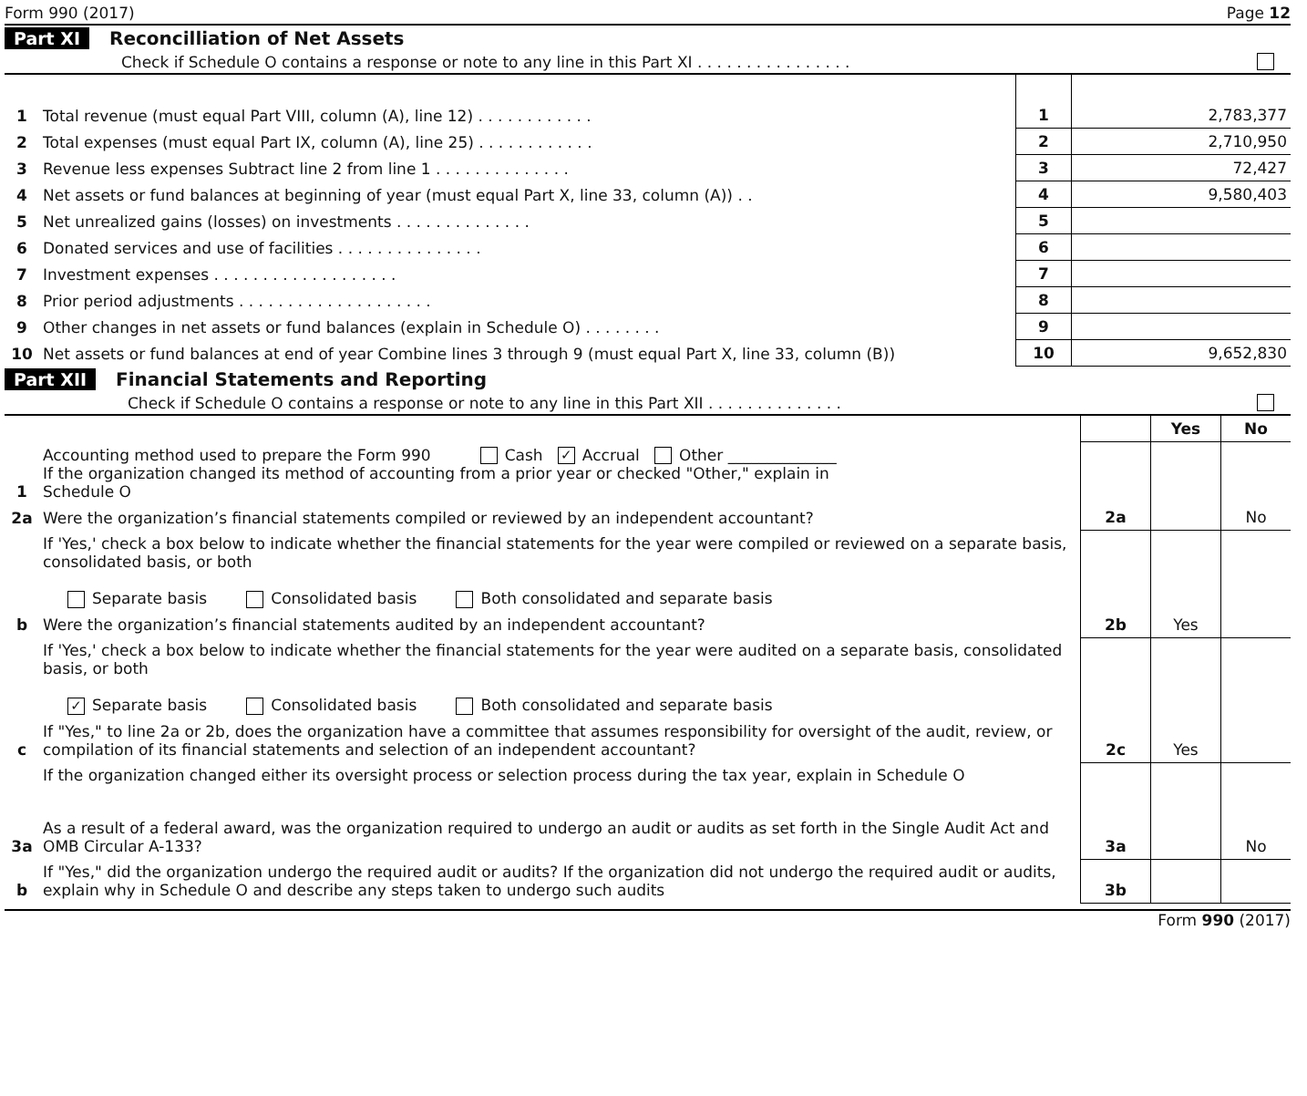Form 990 (2017) Page 12
Part XI Reconcilliation of Net Assets
Check if Schedule O contains a response or note to any line in this Part XI . . . . . . . . . . . . . . . .
| 1 | Total revenue (must equal Part VIII, column (A), line 12) . . . . . . . . . . . . | 1 | 2,783,377 |
| 2 | Total expenses (must equal Part IX, column (A), line 25) . . . . . . . . . . . . | 2 | 2,710,950 |
| 3 | Revenue less expenses Subtract line 2 from line 1 . . . . . . . . . . . . . . | 3 | 72,427 |
| 4 | Net assets or fund balances at beginning of year (must equal Part X, line 33, column (A)) . . | 4 | 9,580,403 |
| 5 | Net unrealized gains (losses) on investments . . . . . . . . . . . . . . | 5 | |
| 6 | Donated services and use of facilities . . . . . . . . . . . . . . . | 6 | |
| 7 | Investment expenses . . . . . . . . . . . . . . . . . . . | 7 | |
| 8 | Prior period adjustments . . . . . . . . . . . . . . . . . . . . | 8 | |
| 9 | Other changes in net assets or fund balances (explain in Schedule O) . . . . . . . . | 9 | |
| 10 | Net assets or fund balances at end of year Combine lines 3 through 9 (must equal Part X, line 33, column (B)) | 10 | 9,652,830 |
Part XII Financial Statements and Reporting
Check if Schedule O contains a response or note to any line in this Part XII . . . . . . . . . . . . . .
| | | | Yes | No |
| 1 | Accounting method used to prepare the Form 990 Cash ✓ Accrual Other ______________ If the organization changed its method of accounting from a prior year or checked "Other," explain in Schedule O | | | |
| 2a | Were the organization’s financial statements compiled or reviewed by an independent accountant? | 2a | | No |
| | If 'Yes,' check a box below to indicate whether the financial statements for the year were compiled or reviewed on a separate basis, consolidated basis, or both Separate basis Consolidated basis Both consolidated and separate basis | | | |
| b | Were the organization’s financial statements audited by an independent accountant? | 2b | Yes | |
| | If 'Yes,' check a box below to indicate whether the financial statements for the year were audited on a separate basis, consolidated basis, or both ✓ Separate basis Consolidated basis Both consolidated and separate basis | | | |
| c | If "Yes," to line 2a or 2b, does the organization have a committee that assumes responsibility for oversight of the audit, review, or compilation of its financial statements and selection of an independent accountant? | 2c | Yes | |
| | If the organization changed either its oversight process or selection process during the tax year, explain in Schedule O | | | |
| 3a | As a result of a federal award, was the organization required to undergo an audit or audits as set forth in the Single Audit Act and OMB Circular A-133? | 3a | | No |
| b | If "Yes," did the organization undergo the required audit or audits? If the organization did not undergo the required audit or audits, explain why in Schedule O and describe any steps taken to undergo such audits | 3b | | |
Form 990 (2017)